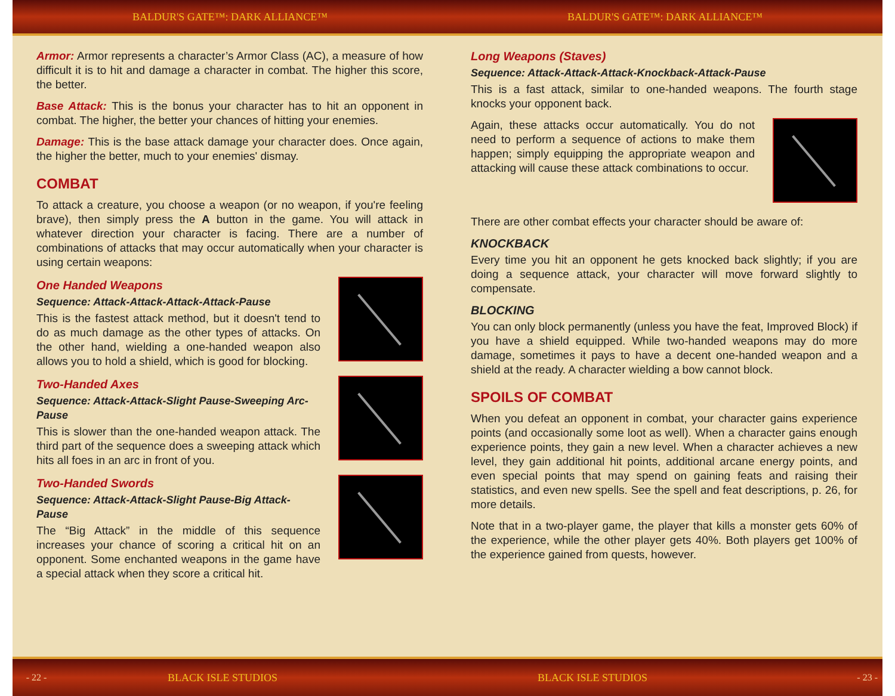BALDUR'S GATE™: DARK ALLIANCE™ BALDUR'S GATE™: DARK ALLIANCE™
Armor: Armor represents a character’s Armor Class (AC), a measure of how difficult it is to hit and damage a character in combat. The higher this score, the better.
Base Attack: This is the bonus your character has to hit an opponent in combat. The higher, the better your chances of hitting your enemies.
Damage: This is the base attack damage your character does. Once again, the higher the better, much to your enemies' dismay.
COMBAT
To attack a creature, you choose a weapon (or no weapon, if you're feeling brave), then simply press the A button in the game. You will attack in whatever direction your character is facing. There are a number of combinations of attacks that may occur automatically when your character is using certain weapons:
One Handed Weapons
Sequence: Attack-Attack-Attack-Attack-Pause
This is the fastest attack method, but it doesn't tend to do as much damage as the other types of attacks. On the other hand, wielding a one-handed weapon also allows you to hold a shield, which is good for blocking.
Two-Handed Axes
Sequence: Attack-Attack-Slight Pause-Sweeping Arc-Pause
This is slower than the one-handed weapon attack. The third part of the sequence does a sweeping attack which hits all foes in an arc in front of you.
Two-Handed Swords
Sequence: Attack-Attack-Slight Pause-Big Attack-Pause
The “Big Attack” in the middle of this sequence increases your chance of scoring a critical hit on an opponent. Some enchanted weapons in the game have a special attack when they score a critical hit.
Long Weapons (Staves)
Sequence: Attack-Attack-Attack-Knockback-Attack-Pause
This is a fast attack, similar to one-handed weapons. The fourth stage knocks your opponent back.
Again, these attacks occur automatically. You do not need to perform a sequence of actions to make them happen; simply equipping the appropriate weapon and attacking will cause these attack combinations to occur.
There are other combat effects your character should be aware of:
KNOCKBACK
Every time you hit an opponent he gets knocked back slightly; if you are doing a sequence attack, your character will move forward slightly to compensate.
BLOCKING
You can only block permanently (unless you have the feat, Improved Block) if you have a shield equipped. While two-handed weapons may do more damage, sometimes it pays to have a decent one-handed weapon and a shield at the ready. A character wielding a bow cannot block.
SPOILS OF COMBAT
When you defeat an opponent in combat, your character gains experience points (and occasionally some loot as well). When a character gains enough experience points, they gain a new level. When a character achieves a new level, they gain additional hit points, additional arcane energy points, and even special points that may spend on gaining feats and raising their statistics, and even new spells. See the spell and feat descriptions, p. 26, for more details.
Note that in a two-player game, the player that kills a monster gets 60% of the experience, while the other player gets 40%. Both players get 100% of the experience gained from quests, however.
- 22 - BLACK ISLE STUDIOS BLACK ISLE STUDIOS - 23 -